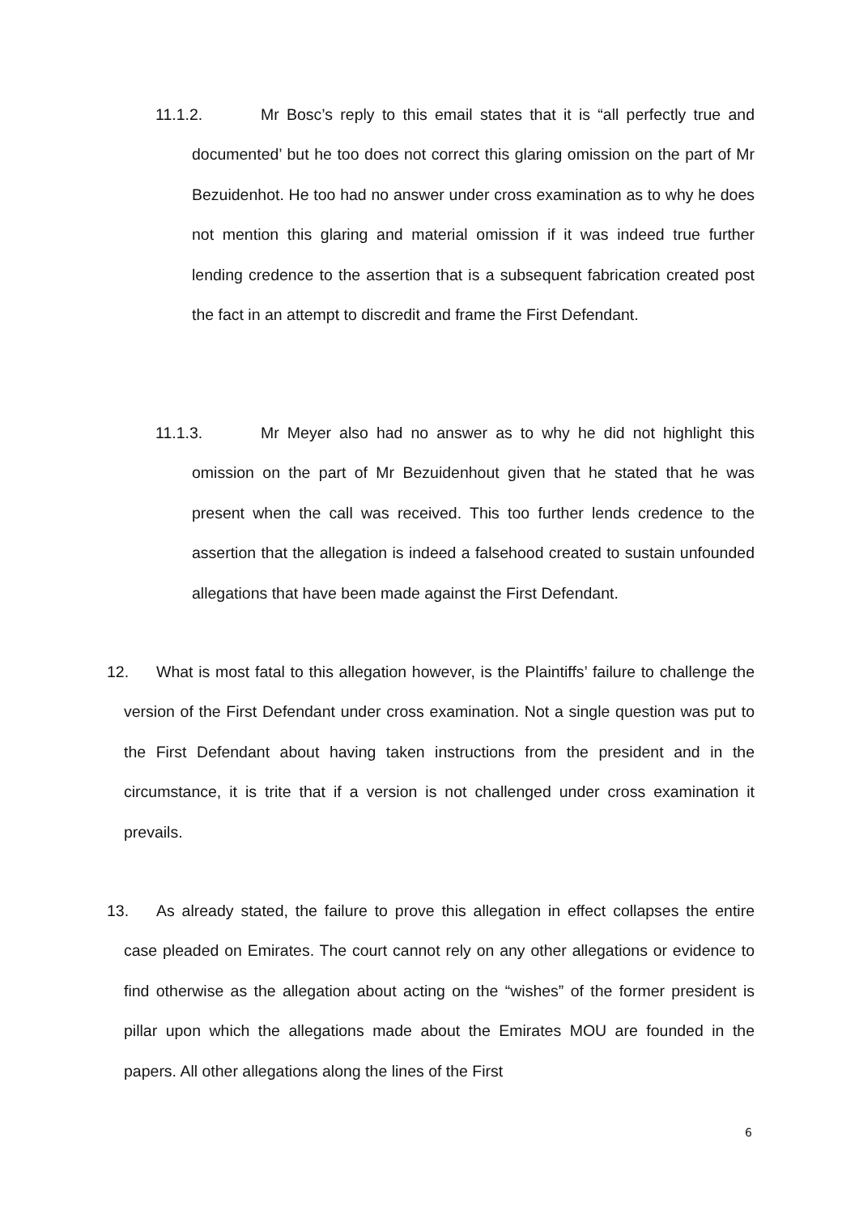11.1.2. Mr Bosc’s reply to this email states that it is “all perfectly true and documented’ but he too does not correct this glaring omission on the part of Mr Bezuidenhot. He too had no answer under cross examination as to why he does not mention this glaring and material omission if it was indeed true further lending credence to the assertion that is a subsequent fabrication created post the fact in an attempt to discredit and frame the First Defendant.
11.1.3. Mr Meyer also had no answer as to why he did not highlight this omission on the part of Mr Bezuidenhout given that he stated that he was present when the call was received. This too further lends credence to the assertion that the allegation is indeed a falsehood created to sustain unfounded allegations that have been made against the First Defendant.
12. What is most fatal to this allegation however, is the Plaintiffs’ failure to challenge the version of the First Defendant under cross examination. Not a single question was put to the First Defendant about having taken instructions from the president and in the circumstance, it is trite that if a version is not challenged under cross examination it prevails.
13. As already stated, the failure to prove this allegation in effect collapses the entire case pleaded on Emirates. The court cannot rely on any other allegations or evidence to find otherwise as the allegation about acting on the “wishes” of the former president is pillar upon which the allegations made about the Emirates MOU are founded in the papers. All other allegations along the lines of the First
6